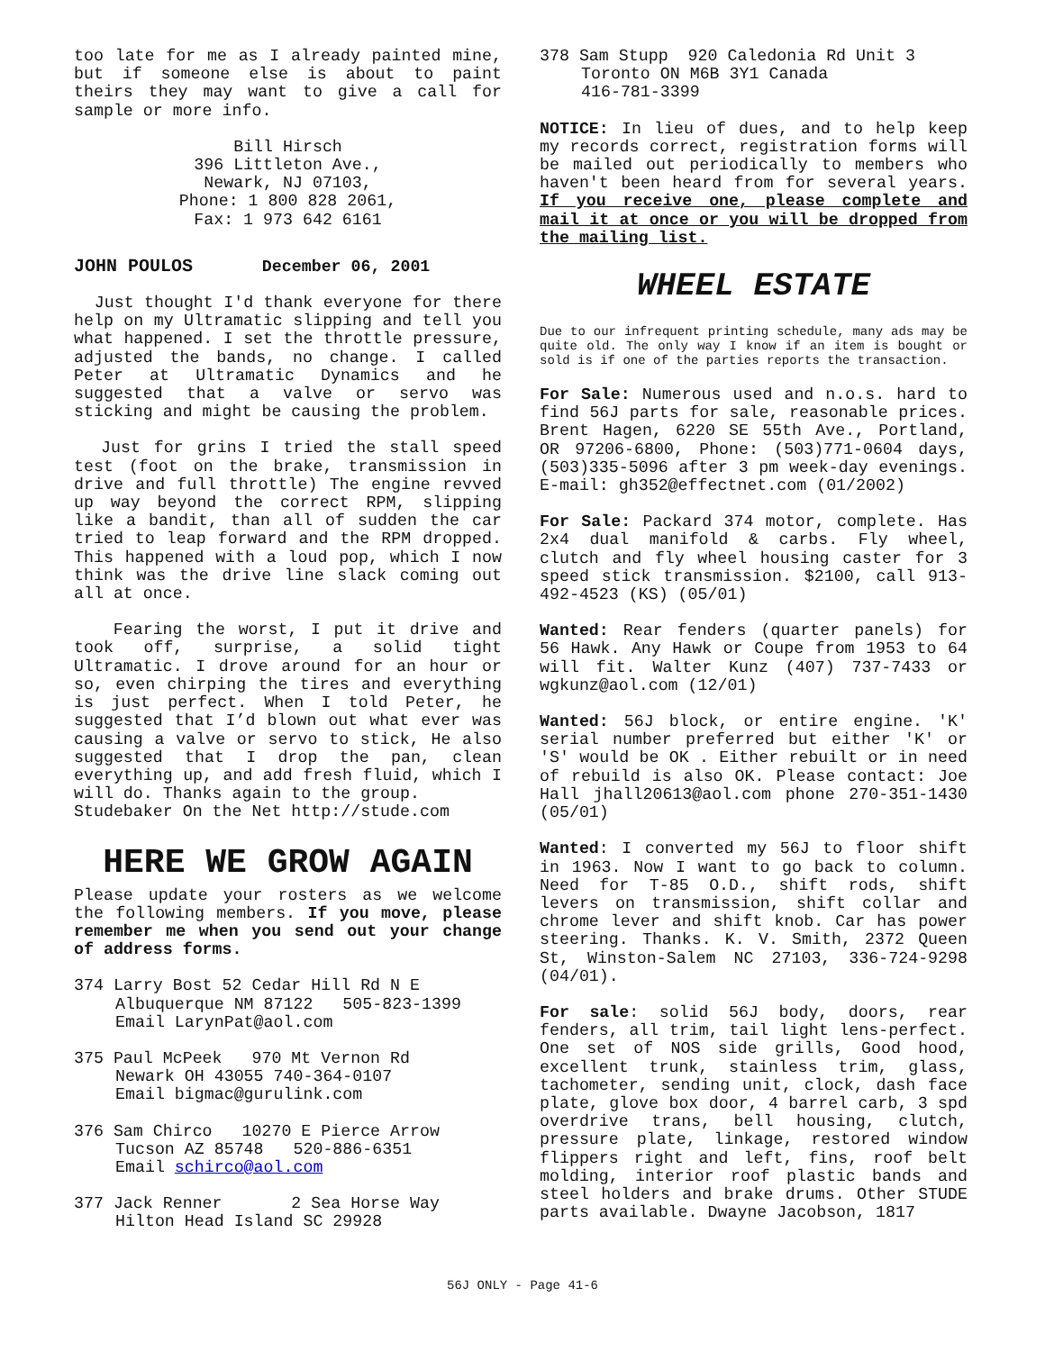too late for me as I already painted mine, but if someone else is about to paint theirs they may want to give a call for sample or more info.
Bill Hirsch
396 Littleton Ave.,
Newark, NJ 07103,
Phone: 1 800 828 2061,
Fax: 1 973 642 6161
JOHN POULOS December 06, 2001
Just thought I'd thank everyone for there help on my Ultramatic slipping and tell you what happened. I set the throttle pressure, adjusted the bands, no change. I called Peter at Ultramatic Dynamics and he suggested that a valve or servo was sticking and might be causing the problem.
Just for grins I tried the stall speed test (foot on the brake, transmission in drive and full throttle) The engine revved up way beyond the correct RPM, slipping like a bandit, than all of sudden the car tried to leap forward and the RPM dropped. This happened with a loud pop, which I now think was the drive line slack coming out all at once.
Fearing the worst, I put it drive and took off, surprise, a solid tight Ultramatic. I drove around for an hour or so, even chirping the tires and everything is just perfect. When I told Peter, he suggested that I’d blown out what ever was causing a valve or servo to stick, He also suggested that I drop the pan, clean everything up, and add fresh fluid, which I will do. Thanks again to the group.
Studebaker On the Net http://stude.com
HERE WE GROW AGAIN
Please update your rosters as we welcome the following members. If you move, please remember me when you send out your change of address forms.
374 Larry Bost 52 Cedar Hill Rd N E
Albuquerque NM 87122 505-823-1399
Email LarynPat@aol.com
375 Paul McPeek 970 Mt Vernon Rd
Newark OH 43055 740-364-0107
Email bigmac@gurulink.com
376 Sam Chirco 10270 E Pierce Arrow
Tucson AZ 85748 520-886-6351
Email schirco@aol.com
377 Jack Renner 2 Sea Horse Way
Hilton Head Island SC 29928
378 Sam Stupp 920 Caledonia Rd Unit 3
Toronto ON M6B 3Y1 Canada
416-781-3399
NOTICE: In lieu of dues, and to help keep my records correct, registration forms will be mailed out periodically to members who haven't been heard from for several years. If you receive one, please complete and mail it at once or you will be dropped from the mailing list.
WHEEL ESTATE
Due to our infrequent printing schedule, many ads may be quite old. The only way I know if an item is bought or sold is if one of the parties reports the transaction.
For Sale: Numerous used and n.o.s. hard to find 56J parts for sale, reasonable prices. Brent Hagen, 6220 SE 55th Ave., Portland, OR 97206-6800, Phone: (503)771-0604 days, (503)335-5096 after 3 pm week-day evenings. E-mail: gh352@effectnet.com (01/2002)
For Sale: Packard 374 motor, complete. Has 2x4 dual manifold & carbs. Fly wheel, clutch and fly wheel housing caster for 3 speed stick transmission. $2100, call 913-492-4523 (KS) (05/01)
Wanted: Rear fenders (quarter panels) for 56 Hawk. Any Hawk or Coupe from 1953 to 64 will fit. Walter Kunz (407) 737-7433 or wgkunz@aol.com (12/01)
Wanted: 56J block, or entire engine. 'K' serial number preferred but either 'K' or 'S' would be OK . Either rebuilt or in need of rebuild is also OK. Please contact: Joe Hall jhall20613@aol.com phone 270-351-1430 (05/01)
Wanted: I converted my 56J to floor shift in 1963. Now I want to go back to column. Need for T-85 O.D., shift rods, shift levers on transmission, shift collar and chrome lever and shift knob. Car has power steering. Thanks. K. V. Smith, 2372 Queen St, Winston-Salem NC 27103, 336-724-9298 (04/01).
For sale: solid 56J body, doors, rear fenders, all trim, tail light lens-perfect. One set of NOS side grills, Good hood, excellent trunk, stainless trim, glass, tachometer, sending unit, clock, dash face plate, glove box door, 4 barrel carb, 3 spd overdrive trans, bell housing, clutch, pressure plate, linkage, restored window flippers right and left, fins, roof belt molding, interior roof plastic bands and steel holders and brake drums. Other STUDE parts available. Dwayne Jacobson, 1817
56J ONLY - Page 41-6